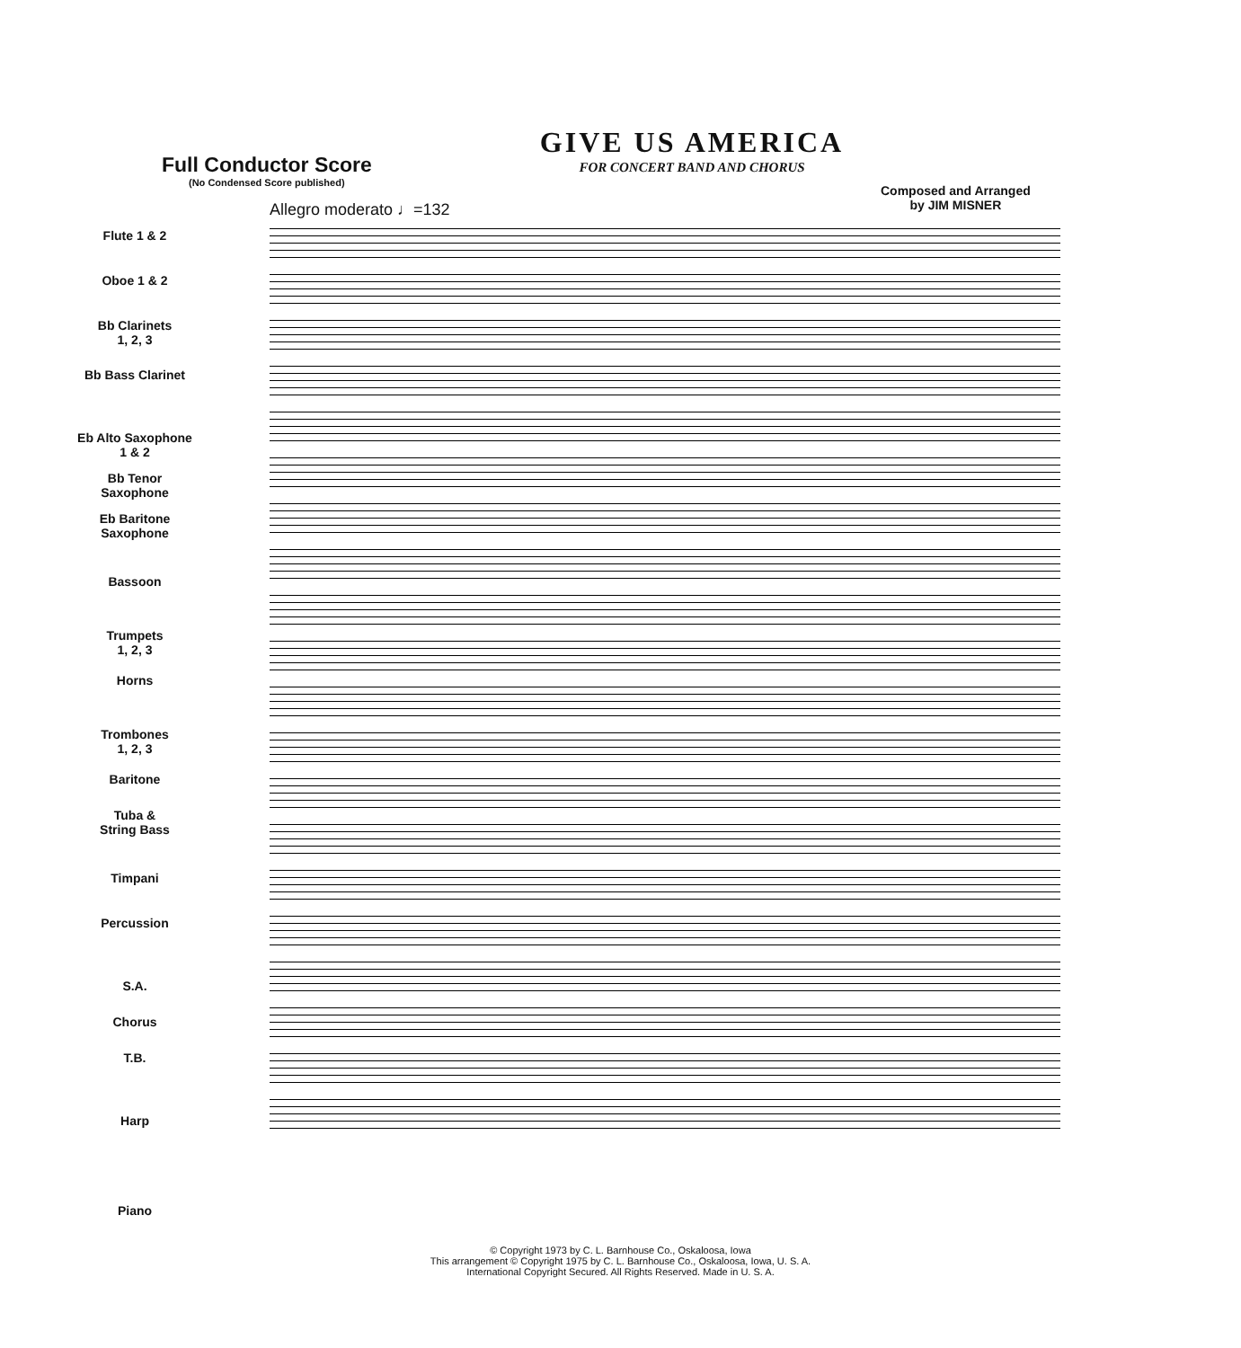Full Conductor Score
(No Condensed Score published)
Allegro moderato ♩=132
GIVE US AMERICA
FOR CONCERT BAND AND CHORUS
Composed and Arranged
by JIM MISNER
Flute 1 & 2
Oboe 1 & 2
Bb Clarinets
1, 2, 3
Bb Bass Clarinet
Eb Alto Saxophone
1 & 2
Bb Tenor
Saxophone
Eb Baritone
Saxophone
Bassoon
Trumpets
1, 2, 3
Horns
Trombones
1, 2, 3
Baritone
Tuba &
String Bass
Timpani
Percussion
S.A.
Chorus
T.B.
Harp
Piano
© Copyright 1973 by C. L. Barnhouse Co., Oskaloosa, Iowa
This arrangement © Copyright 1975 by C. L. Barnhouse Co., Oskaloosa, Iowa, U. S. A.
International Copyright Secured. All Rights Reserved. Made in U. S. A.